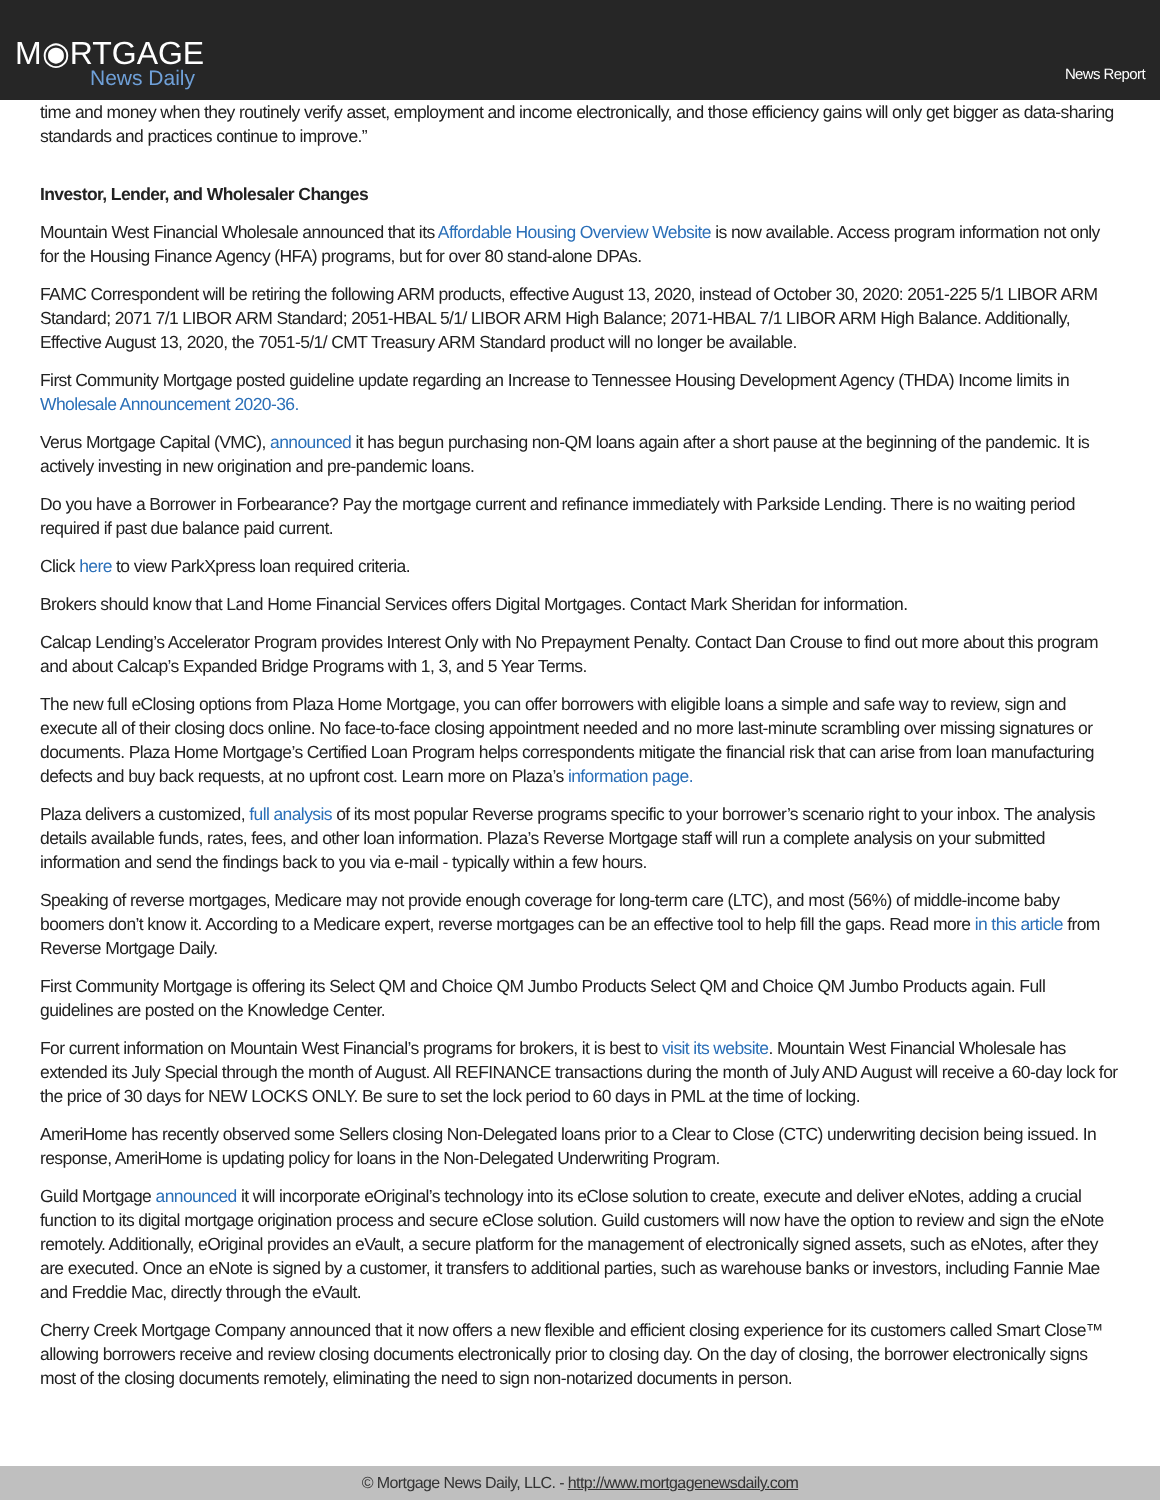M◉RTGAGE
News Daily
News Report
time and money when they routinely verify asset, employment and income electronically, and those efficiency gains will only get bigger as data-sharing standards and practices continue to improve.”
Investor, Lender, and Wholesaler Changes
Mountain West Financial Wholesale announced that its Affordable Housing Overview Website is now available. Access program information not only for the Housing Finance Agency (HFA) programs, but for over 80 stand-alone DPAs.
FAMC Correspondent will be retiring the following ARM products, effective August 13, 2020, instead of October 30, 2020: 2051-225 5/1 LIBOR ARM Standard; 2071 7/1 LIBOR ARM Standard; 2051-HBAL 5/1/ LIBOR ARM High Balance; 2071-HBAL 7/1 LIBOR ARM High Balance. Additionally, Effective August 13, 2020, the 7051-5/1/ CMT Treasury ARM Standard product will no longer be available.
First Community Mortgage posted guideline update regarding an Increase to Tennessee Housing Development Agency (THDA) Income limits in Wholesale Announcement 2020-36.
Verus Mortgage Capital (VMC), announced it has begun purchasing non-QM loans again after a short pause at the beginning of the pandemic. It is actively investing in new origination and pre-pandemic loans.
Do you have a Borrower in Forbearance? Pay the mortgage current and refinance immediately with Parkside Lending. There is no waiting period required if past due balance paid current.
Click here to view ParkXpress loan required criteria.
Brokers should know that Land Home Financial Services offers Digital Mortgages. Contact Mark Sheridan for information.
Calcap Lending’s Accelerator Program provides Interest Only with No Prepayment Penalty. Contact Dan Crouse to find out more about this program and about Calcap’s Expanded Bridge Programs with 1, 3, and 5 Year Terms.
The new full eClosing options from Plaza Home Mortgage, you can offer borrowers with eligible loans a simple and safe way to review, sign and execute all of their closing docs online. No face-to-face closing appointment needed and no more last-minute scrambling over missing signatures or documents. Plaza Home Mortgage’s Certified Loan Program helps correspondents mitigate the financial risk that can arise from loan manufacturing defects and buy back requests, at no upfront cost. Learn more on Plaza’s information page.
Plaza delivers a customized, full analysis of its most popular Reverse programs specific to your borrower’s scenario right to your inbox. The analysis details available funds, rates, fees, and other loan information. Plaza’s Reverse Mortgage staff will run a complete analysis on your submitted information and send the findings back to you via e-mail - typically within a few hours.
Speaking of reverse mortgages, Medicare may not provide enough coverage for long-term care (LTC), and most (56%) of middle-income baby boomers don’t know it. According to a Medicare expert, reverse mortgages can be an effective tool to help fill the gaps. Read more in this article from Reverse Mortgage Daily.
First Community Mortgage is offering its Select QM and Choice QM Jumbo Products Select QM and Choice QM Jumbo Products again. Full guidelines are posted on the Knowledge Center.
For current information on Mountain West Financial’s programs for brokers, it is best to visit its website. Mountain West Financial Wholesale has extended its July Special through the month of August. All REFINANCE transactions during the month of July AND August will receive a 60-day lock for the price of 30 days for NEW LOCKS ONLY. Be sure to set the lock period to 60 days in PML at the time of locking.
AmeriHome has recently observed some Sellers closing Non-Delegated loans prior to a Clear to Close (CTC) underwriting decision being issued. In response, AmeriHome is updating policy for loans in the Non-Delegated Underwriting Program.
Guild Mortgage announced it will incorporate eOriginal’s technology into its eClose solution to create, execute and deliver eNotes, adding a crucial function to its digital mortgage origination process and secure eClose solution. Guild customers will now have the option to review and sign the eNote remotely. Additionally, eOriginal provides an eVault, a secure platform for the management of electronically signed assets, such as eNotes, after they are executed. Once an eNote is signed by a customer, it transfers to additional parties, such as warehouse banks or investors, including Fannie Mae and Freddie Mac, directly through the eVault.
Cherry Creek Mortgage Company announced that it now offers a new flexible and efficient closing experience for its customers called Smart Close™ allowing borrowers receive and review closing documents electronically prior to closing day. On the day of closing, the borrower electronically signs most of the closing documents remotely, eliminating the need to sign non-notarized documents in person.
© Mortgage News Daily, LLC. - http://www.mortgagenewsdaily.com